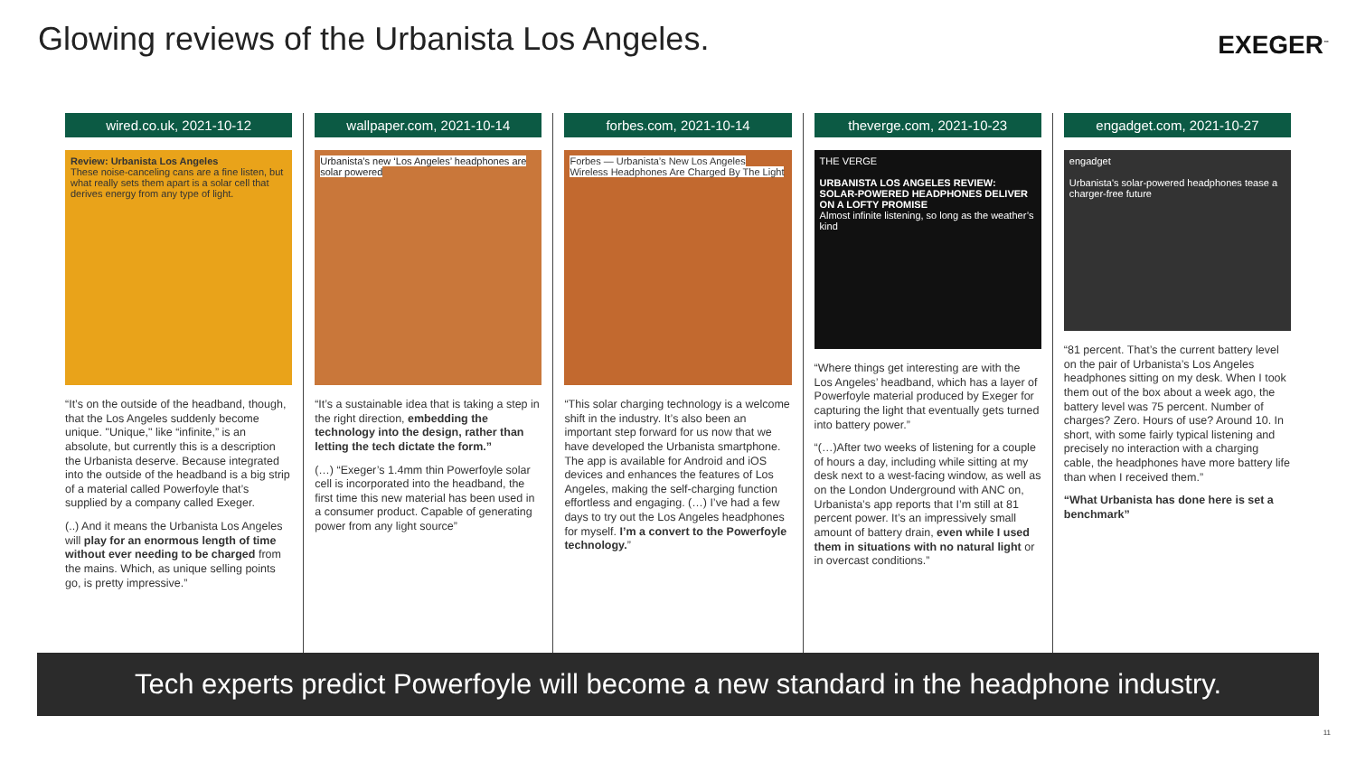Glowing reviews of the Urbanista Los Angeles.
EXEGER<sup>™</sup>
wired.co.uk, 2021-10-12
Review: Urbanista Los Angeles
These noise-canceling cans are a fine listen, but what really sets them apart is a solar cell that derives energy from any type of light.
“It’s on the outside of the headband, though, that the Los Angeles suddenly become unique. "Unique," like “infinite,” is an absolute, but currently this is a description the Urbanista deserve. Because integrated into the outside of the headband is a big strip of a material called Powerfoyle that’s supplied by a company called Exeger.
(..) And it means the Urbanista Los Angeles will play for an enormous length of time without ever needing to be charged from the mains. Which, as unique selling points go, is pretty impressive.”
wallpaper.com, 2021-10-14
Urbanista’s new ‘Los Angeles’ headphones are solar powered
“It’s a sustainable idea that is taking a step in the right direction, embedding the technology into the design, rather than letting the tech dictate the form.”
(…) “Exeger’s 1.4mm thin Powerfoyle solar cell is incorporated into the headband, the first time this new material has been used in a consumer product. Capable of generating power from any light source”
forbes.com, 2021-10-14
Forbes — Urbanista’s New Los Angeles Wireless Headphones Are Charged By The Light
“This solar charging technology is a welcome shift in the industry. It’s also been an important step forward for us now that we have developed the Urbanista smartphone. The app is available for Android and iOS devices and enhances the features of Los Angeles, making the self-charging function effortless and engaging. (…) I’ve had a few days to try out the Los Angeles headphones for myself. I’m a convert to the Powerfoyle technology.”
theverge.com, 2021-10-23
THE VERGE
URBANISTA LOS ANGELES REVIEW: SOLAR-POWERED HEADPHONES DELIVER ON A LOFTY PROMISE
Almost infinite listening, so long as the weather’s kind
“Where things get interesting are with the Los Angeles’ headband, which has a layer of Powerfoyle material produced by Exeger for capturing the light that eventually gets turned into battery power.”
“(…)After two weeks of listening for a couple of hours a day, including while sitting at my desk next to a west-facing window, as well as on the London Underground with ANC on, Urbanista’s app reports that I’m still at 81 percent power. It’s an impressively small amount of battery drain, even while I used them in situations with no natural light or in overcast conditions.”
engadget.com, 2021-10-27
engadget
Urbanista's solar-powered headphones tease a charger-free future
“81 percent. That’s the current battery level on the pair of Urbanista’s Los Angeles headphones sitting on my desk. When I took them out of the box about a week ago, the battery level was 75 percent. Number of charges? Zero. Hours of use? Around 10. In short, with some fairly typical listening and precisely no interaction with a charging cable, the headphones have more battery life than when I received them.”
“What Urbanista has done here is set a benchmark”
Tech experts predict Powerfoyle will become a new standard in the headphone industry.
11